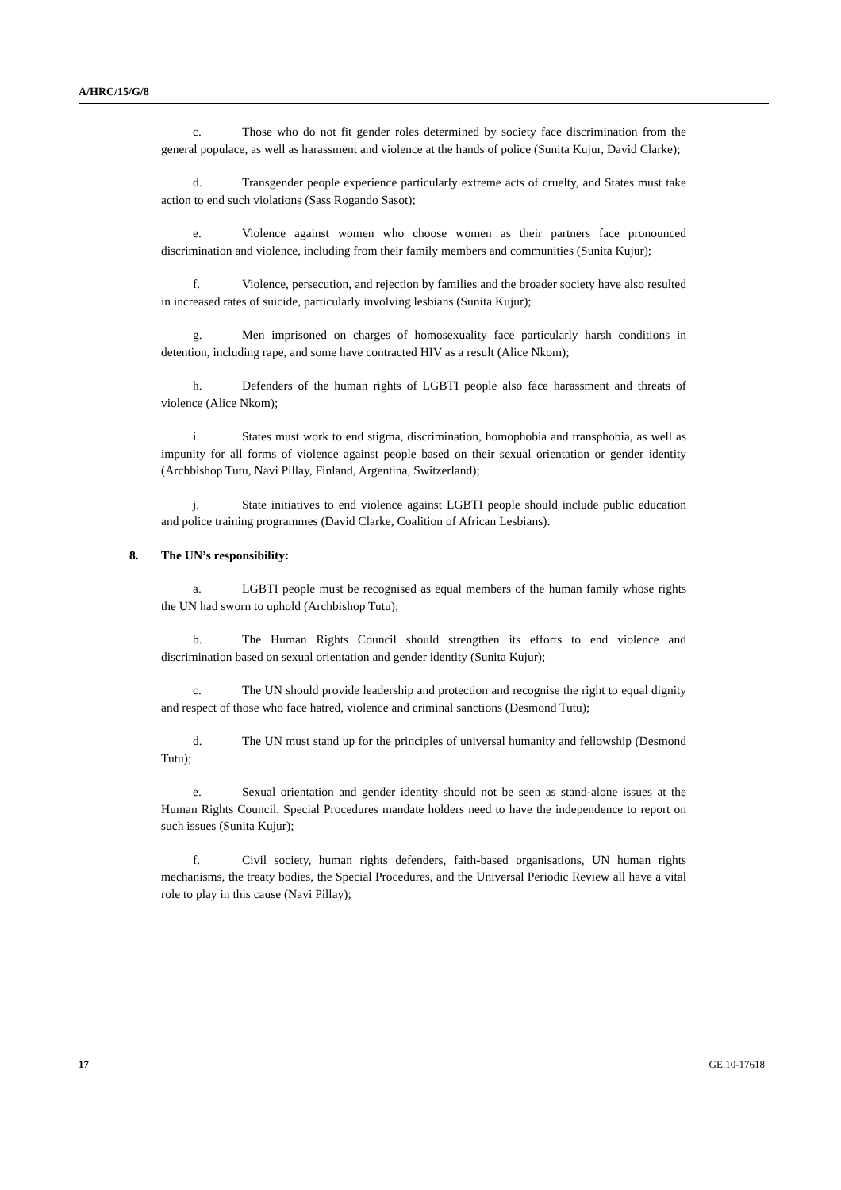A/HRC/15/G/8
c. Those who do not fit gender roles determined by society face discrimination from the general populace, as well as harassment and violence at the hands of police (Sunita Kujur, David Clarke);
d. Transgender people experience particularly extreme acts of cruelty, and States must take action to end such violations (Sass Rogando Sasot);
e. Violence against women who choose women as their partners face pronounced discrimination and violence, including from their family members and communities (Sunita Kujur);
f. Violence, persecution, and rejection by families and the broader society have also resulted in increased rates of suicide, particularly involving lesbians (Sunita Kujur);
g. Men imprisoned on charges of homosexuality face particularly harsh conditions in detention, including rape, and some have contracted HIV as a result (Alice Nkom);
h. Defenders of the human rights of LGBTI people also face harassment and threats of violence (Alice Nkom);
i. States must work to end stigma, discrimination, homophobia and transphobia, as well as impunity for all forms of violence against people based on their sexual orientation or gender identity (Archbishop Tutu, Navi Pillay, Finland, Argentina, Switzerland);
j. State initiatives to end violence against LGBTI people should include public education and police training programmes (David Clarke, Coalition of African Lesbians).
8. The UN’s responsibility:
a. LGBTI people must be recognised as equal members of the human family whose rights the UN had sworn to uphold (Archbishop Tutu);
b. The Human Rights Council should strengthen its efforts to end violence and discrimination based on sexual orientation and gender identity (Sunita Kujur);
c. The UN should provide leadership and protection and recognise the right to equal dignity and respect of those who face hatred, violence and criminal sanctions (Desmond Tutu);
d. The UN must stand up for the principles of universal humanity and fellowship (Desmond Tutu);
e. Sexual orientation and gender identity should not be seen as stand-alone issues at the Human Rights Council. Special Procedures mandate holders need to have the independence to report on such issues (Sunita Kujur);
f. Civil society, human rights defenders, faith-based organisations, UN human rights mechanisms, the treaty bodies, the Special Procedures, and the Universal Periodic Review all have a vital role to play in this cause (Navi Pillay);
17 GE.10-17618